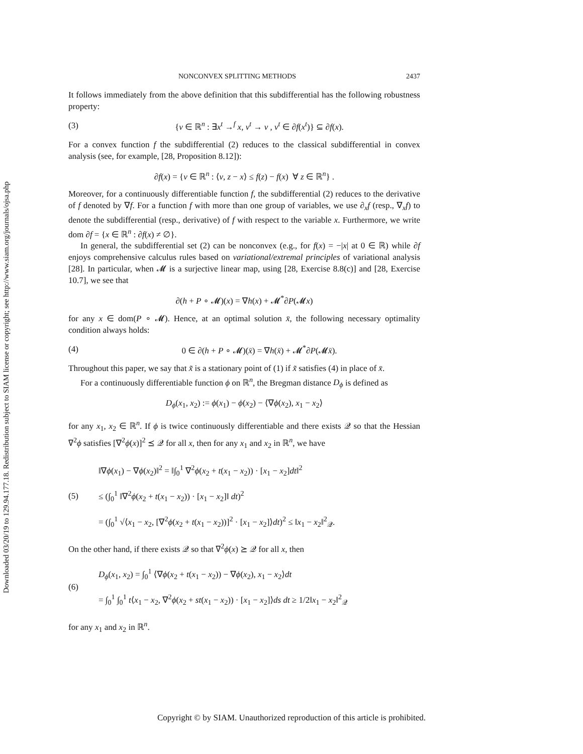Downloaded 03/20/19 to 129.94.177.18. Redistribution subject to SIAM license or copyright; see http://www.siam.org/journals/ojsa.php
NONCONVEX SPLITTING METHODS 2437
It follows immediately from the above definition that this subdifferential has the following robustness property:
(3) {v ∈ ℝ<sup>n</sup> : ∃x<sup>t</sup> →<sup>f</sup> x, v<sup>t</sup> → v , v<sup>t</sup> ∈ ∂f(x<sup>t</sup>)} ⊆ ∂f(x).
For a convex function f the subdifferential (2) reduces to the classical subdifferential in convex analysis (see, for example, [28, Proposition 8.12]):
∂f(x) = {v ∈ ℝ<sup>n</sup> : ⟨v, z − x⟩ ≤ f(z) − f(x) ∀ z ∈ ℝ<sup>n</sup>} .
Moreover, for a continuously differentiable function f, the subdifferential (2) reduces to the derivative of f denoted by ∇f. For a function f with more than one group of variables, we use ∂<sub>x</sub>f (resp., ∇<sub>x</sub>f) to denote the subdifferential (resp., derivative) of f with respect to the variable x. Furthermore, we write dom ∂f = {x ∈ ℝ<sup>n</sup> : ∂f(x) ≠ ∅}.
In general, the subdifferential set (2) can be nonconvex (e.g., for f(x) = −|x| at 0 ∈ ℝ) while ∂f enjoys comprehensive calculus rules based on variational/extremal principles of variational analysis [28]. In particular, when 𝓜 is a surjective linear map, using [28, Exercise 8.8(c)] and [28, Exercise 10.7], we see that
∂(h + P ∘ 𝓜)(x) = ∇h(x) + 𝓜<sup>*</sup>∂P(𝓜x)
for any x ∈ dom(P ∘ 𝓜). Hence, at an optimal solution x̄, the following necessary optimality condition always holds:
(4) 0 ∈ ∂(h + P ∘ 𝓜)(x̄) = ∇h(x̄) + 𝓜<sup>*</sup>∂P(𝓜x̄).
Throughout this paper, we say that x̃ is a stationary point of (1) if x̃ satisfies (4) in place of x̄.
For a continuously differentiable function ϕ on ℝ<sup>n</sup>, the Bregman distance D<sub>ϕ</sub> is defined as
D<sub>ϕ</sub>(x<sub>1</sub>, x<sub>2</sub>) := ϕ(x<sub>1</sub>) − ϕ(x<sub>2</sub>) − ⟨∇ϕ(x<sub>2</sub>), x<sub>1</sub> − x<sub>2</sub>⟩
for any x<sub>1</sub>, x<sub>2</sub> ∈ ℝ<sup>n</sup>. If ϕ is twice continuously differentiable and there exists 𝒬 so that the Hessian ∇<sup>2</sup>ϕ satisfies [∇<sup>2</sup>ϕ(x)]<sup>2</sup> ⪯ 𝒬 for all x, then for any x<sub>1</sub> and x<sub>2</sub> in ℝ<sup>n</sup>, we have
(5) ‖∇ϕ(x<sub>1</sub>) − ∇ϕ(x<sub>2</sub>)‖<sup>2</sup> = ‖∫<sub>0</sub><sup>1</sup> ∇<sup>2</sup>ϕ(x<sub>2</sub> + t(x<sub>1</sub> − x<sub>2</sub>)) · [x<sub>1</sub> − x<sub>2</sub>]dt‖<sup>2</sup>
≤ (∫<sub>0</sub><sup>1</sup> ‖∇<sup>2</sup>ϕ(x<sub>2</sub> + t(x<sub>1</sub> − x<sub>2</sub>)) · [x<sub>1</sub> − x<sub>2</sub>]‖ dt)<sup>2</sup>
= (∫<sub>0</sub><sup>1</sup> √⟨x<sub>1</sub> − x<sub>2</sub>, [∇<sup>2</sup>ϕ(x<sub>2</sub> + t(x<sub>1</sub> − x<sub>2</sub>))]<sup>2</sup> · [x<sub>1</sub> − x<sub>2</sub>]⟩dt)<sup>2</sup> ≤ ‖x<sub>1</sub> − x<sub>2</sub>‖<sup>2</sup><sub>𝒬</sub>.
On the other hand, if there exists 𝒬 so that ∇<sup>2</sup>ϕ(x) ⪰ 𝒬 for all x, then
(6) D<sub>ϕ</sub>(x<sub>1</sub>, x<sub>2</sub>) = ∫<sub>0</sub><sup>1</sup> ⟨∇ϕ(x<sub>2</sub> + t(x<sub>1</sub> − x<sub>2</sub>)) − ∇ϕ(x<sub>2</sub>), x<sub>1</sub> − x<sub>2</sub>⟩dt
= ∫<sub>0</sub><sup>1</sup> ∫<sub>0</sub><sup>1</sup> t⟨x<sub>1</sub> − x<sub>2</sub>, ∇<sup>2</sup>ϕ(x<sub>2</sub> + st(x<sub>1</sub> − x<sub>2</sub>)) · [x<sub>1</sub> − x<sub>2</sub>]⟩ds dt ≥ 1/2‖x<sub>1</sub> − x<sub>2</sub>‖<sup>2</sup><sub>𝒬</sub>
for any x<sub>1</sub> and x<sub>2</sub> in ℝ<sup>n</sup>.
Copyright © by SIAM. Unauthorized reproduction of this article is prohibited.